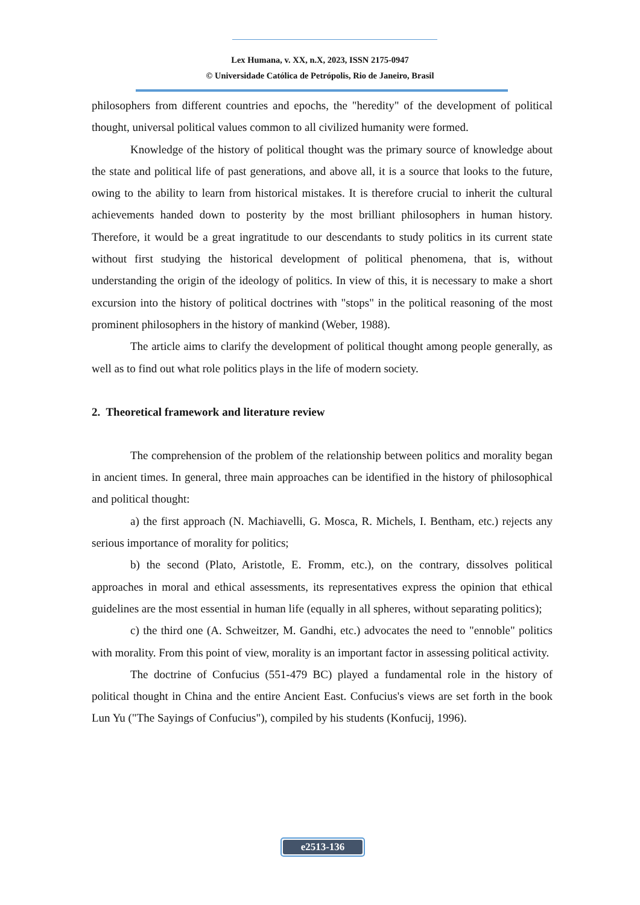Lex Humana, v. XX, n.X, 2023, ISSN 2175-0947
© Universidade Católica de Petrópolis, Rio de Janeiro, Brasil
philosophers from different countries and epochs, the "heredity" of the development of political thought, universal political values common to all civilized humanity were formed.
Knowledge of the history of political thought was the primary source of knowledge about the state and political life of past generations, and above all, it is a source that looks to the future, owing to the ability to learn from historical mistakes. It is therefore crucial to inherit the cultural achievements handed down to posterity by the most brilliant philosophers in human history. Therefore, it would be a great ingratitude to our descendants to study politics in its current state without first studying the historical development of political phenomena, that is, without understanding the origin of the ideology of politics. In view of this, it is necessary to make a short excursion into the history of political doctrines with "stops" in the political reasoning of the most prominent philosophers in the history of mankind (Weber, 1988).
The article aims to clarify the development of political thought among people generally, as well as to find out what role politics plays in the life of modern society.
2. Theoretical framework and literature review
The comprehension of the problem of the relationship between politics and morality began in ancient times. In general, three main approaches can be identified in the history of philosophical and political thought:
a) the first approach (N. Machiavelli, G. Mosca, R. Michels, I. Bentham, etc.) rejects any serious importance of morality for politics;
b) the second (Plato, Aristotle, E. Fromm, etc.), on the contrary, dissolves political approaches in moral and ethical assessments, its representatives express the opinion that ethical guidelines are the most essential in human life (equally in all spheres, without separating politics);
c) the third one (A. Schweitzer, M. Gandhi, etc.) advocates the need to "ennoble" politics with morality. From this point of view, morality is an important factor in assessing political activity.
The doctrine of Confucius (551-479 BC) played a fundamental role in the history of political thought in China and the entire Ancient East. Confucius's views are set forth in the book Lun Yu ("The Sayings of Confucius"), compiled by his students (Konfucij, 1996).
e2513-136